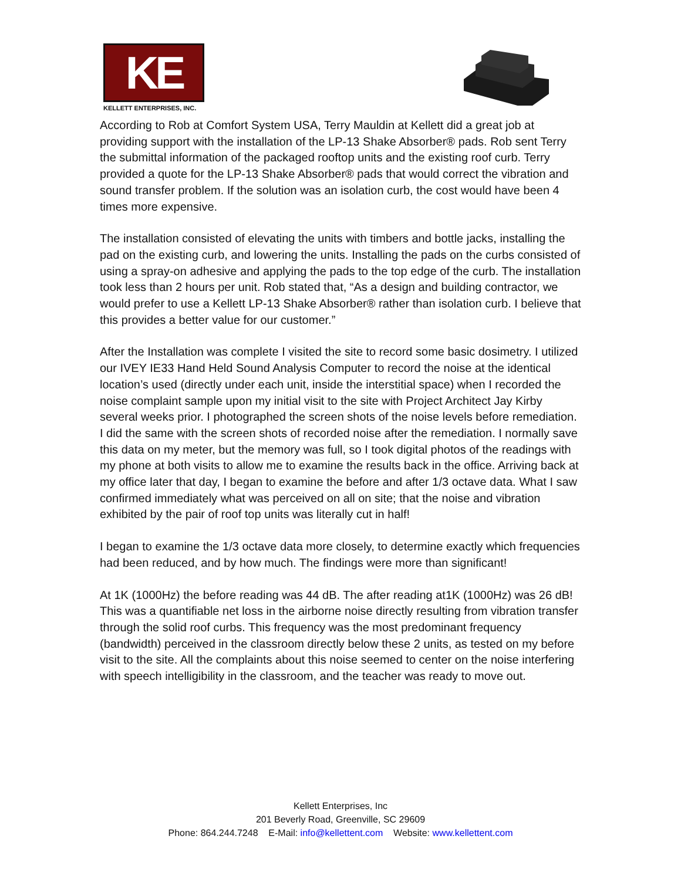KE
KELLETT ENTERPRISES, INC.
According to Rob at Comfort System USA, Terry Mauldin at Kellett did a great job at providing support with the installation of the LP-13 Shake Absorber® pads. Rob sent Terry the submittal information of the packaged rooftop units and the existing roof curb. Terry provided a quote for the LP-13 Shake Absorber® pads that would correct the vibration and sound transfer problem. If the solution was an isolation curb, the cost would have been 4 times more expensive.
The installation consisted of elevating the units with timbers and bottle jacks, installing the pad on the existing curb, and lowering the units. Installing the pads on the curbs consisted of using a spray-on adhesive and applying the pads to the top edge of the curb. The installation took less than 2 hours per unit. Rob stated that, “As a design and building contractor, we would prefer to use a Kellett LP-13 Shake Absorber® rather than isolation curb. I believe that this provides a better value for our customer.”
After the Installation was complete I visited the site to record some basic dosimetry. I utilized our IVEY IE33 Hand Held Sound Analysis Computer to record the noise at the identical location’s used (directly under each unit, inside the interstitial space) when I recorded the noise complaint sample upon my initial visit to the site with Project Architect Jay Kirby several weeks prior. I photographed the screen shots of the noise levels before remediation. I did the same with the screen shots of recorded noise after the remediation. I normally save this data on my meter, but the memory was full, so I took digital photos of the readings with my phone at both visits to allow me to examine the results back in the office. Arriving back at my office later that day, I began to examine the before and after 1/3 octave data. What I saw confirmed immediately what was perceived on all on site; that the noise and vibration exhibited by the pair of roof top units was literally cut in half!
I began to examine the 1/3 octave data more closely, to determine exactly which frequencies had been reduced, and by how much. The findings were more than significant!
At 1K (1000Hz) the before reading was 44 dB. The after reading at1K (1000Hz) was 26 dB! This was a quantifiable net loss in the airborne noise directly resulting from vibration transfer through the solid roof curbs. This frequency was the most predominant frequency (bandwidth) perceived in the classroom directly below these 2 units, as tested on my before visit to the site. All the complaints about this noise seemed to center on the noise interfering with speech intelligibility in the classroom, and the teacher was ready to move out.
Kellett Enterprises, Inc
201 Beverly Road, Greenville, SC 29609
Phone: 864.244.7248 E-Mail: info@kellettent.com Website: www.kellettent.com